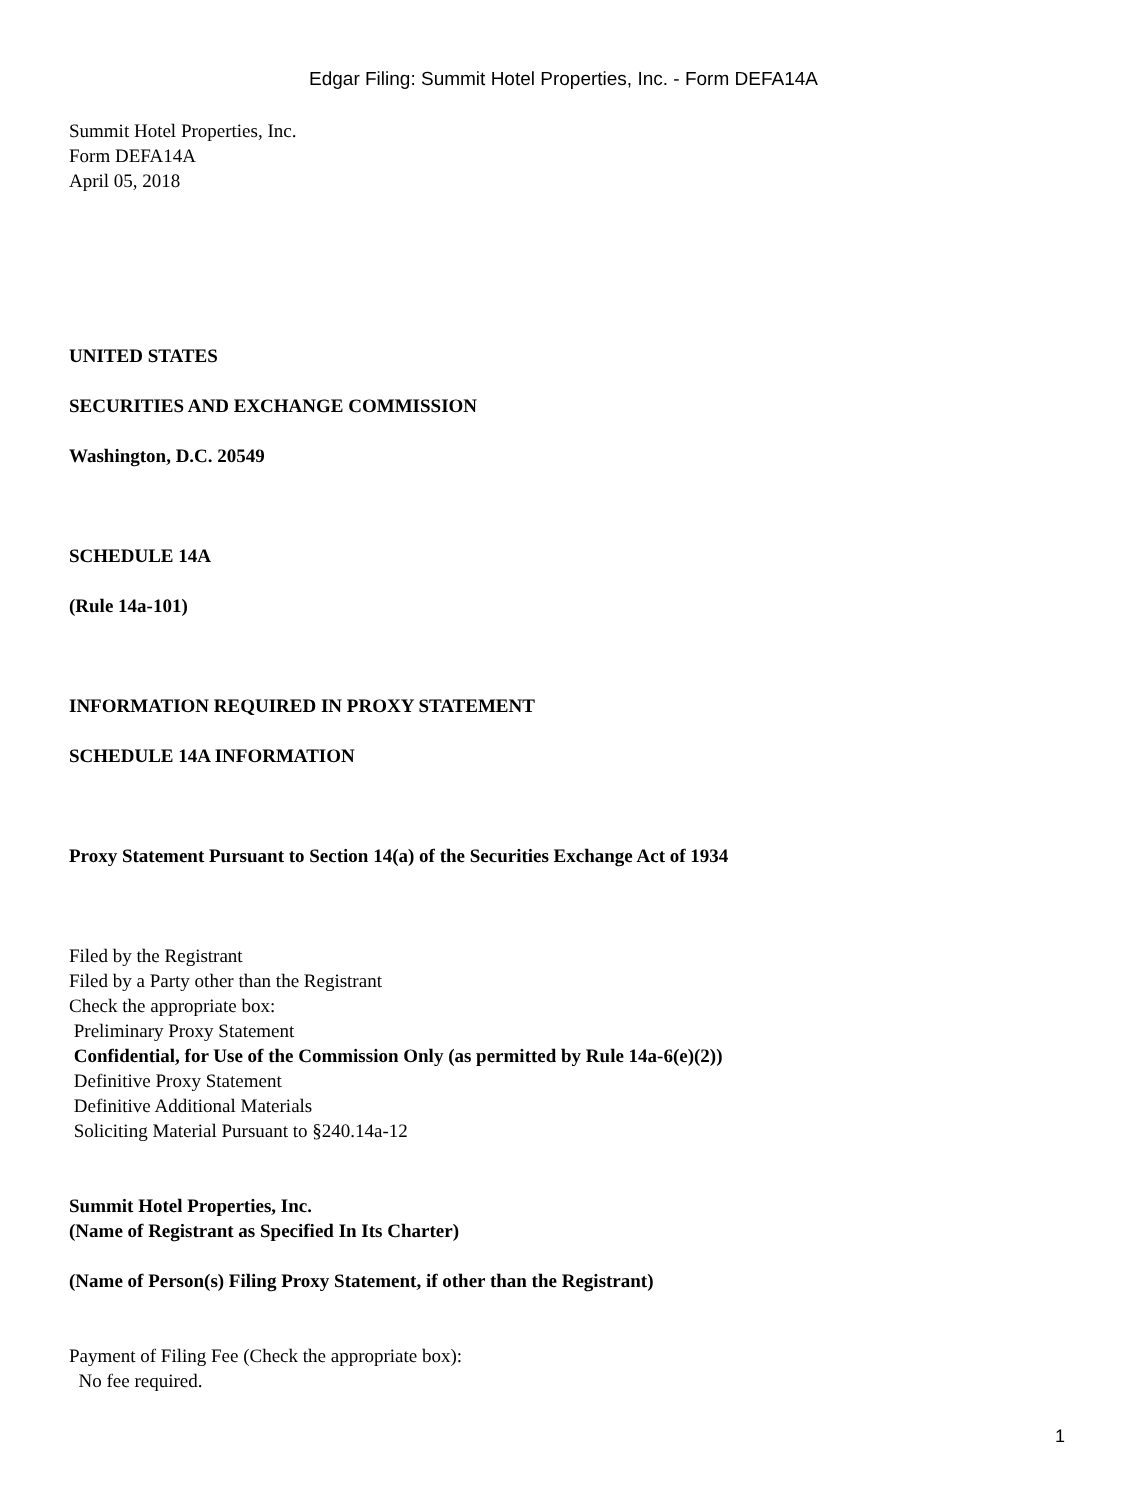Edgar Filing: Summit Hotel Properties, Inc. - Form DEFA14A
Summit Hotel Properties, Inc.
Form DEFA14A
April 05, 2018
UNITED STATES
SECURITIES AND EXCHANGE COMMISSION
Washington, D.C. 20549
SCHEDULE 14A
(Rule 14a-101)
INFORMATION REQUIRED IN PROXY STATEMENT
SCHEDULE 14A INFORMATION
Proxy Statement Pursuant to Section 14(a) of the Securities Exchange Act of 1934
Filed by the Registrant
Filed by a Party other than the Registrant
Check the appropriate box:
Preliminary Proxy Statement
Confidential, for Use of the Commission Only (as permitted by Rule 14a-6(e)(2))
Definitive Proxy Statement
Definitive Additional Materials
Soliciting Material Pursuant to §240.14a-12
Summit Hotel Properties, Inc.
(Name of Registrant as Specified In Its Charter)
(Name of Person(s) Filing Proxy Statement, if other than the Registrant)
Payment of Filing Fee (Check the appropriate box):
No fee required.
1